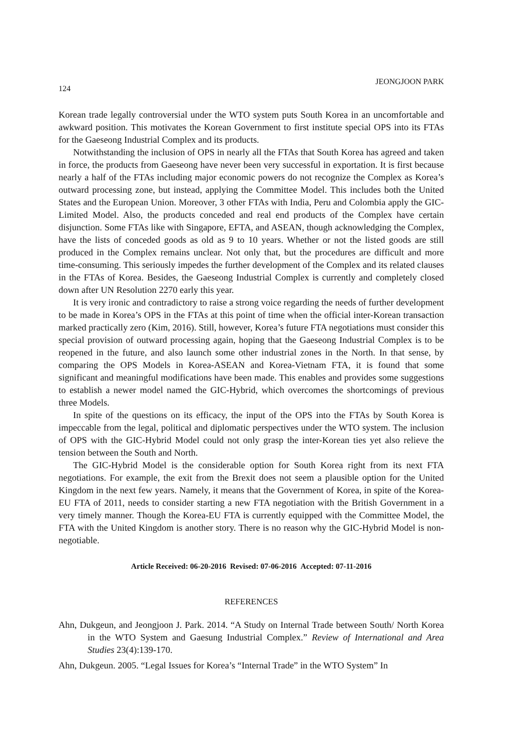124 JEONGJOON PARK
Korean trade legally controversial under the WTO system puts South Korea in an uncomfortable and awkward position. This motivates the Korean Government to first institute special OPS into its FTAs for the Gaeseong Industrial Complex and its products.
Notwithstanding the inclusion of OPS in nearly all the FTAs that South Korea has agreed and taken in force, the products from Gaeseong have never been very successful in exportation. It is first because nearly a half of the FTAs including major economic powers do not recognize the Complex as Korea’s outward processing zone, but instead, applying the Committee Model. This includes both the United States and the European Union. Moreover, 3 other FTAs with India, Peru and Colombia apply the GIC-Limited Model. Also, the products conceded and real end products of the Complex have certain disjunction. Some FTAs like with Singapore, EFTA, and ASEAN, though acknowledging the Complex, have the lists of conceded goods as old as 9 to 10 years. Whether or not the listed goods are still produced in the Complex remains unclear. Not only that, but the procedures are difficult and more time-consuming. This seriously impedes the further development of the Complex and its related clauses in the FTAs of Korea. Besides, the Gaeseong Industrial Complex is currently and completely closed down after UN Resolution 2270 early this year.
It is very ironic and contradictory to raise a strong voice regarding the needs of further development to be made in Korea’s OPS in the FTAs at this point of time when the official inter-Korean transaction marked practically zero (Kim, 2016). Still, however, Korea’s future FTA negotiations must consider this special provision of outward processing again, hoping that the Gaeseong Industrial Complex is to be reopened in the future, and also launch some other industrial zones in the North. In that sense, by comparing the OPS Models in Korea-ASEAN and Korea-Vietnam FTA, it is found that some significant and meaningful modifications have been made. This enables and provides some suggestions to establish a newer model named the GIC-Hybrid, which overcomes the shortcomings of previous three Models.
In spite of the questions on its efficacy, the input of the OPS into the FTAs by South Korea is impeccable from the legal, political and diplomatic perspectives under the WTO system. The inclusion of OPS with the GIC-Hybrid Model could not only grasp the inter-Korean ties yet also relieve the tension between the South and North.
The GIC-Hybrid Model is the considerable option for South Korea right from its next FTA negotiations. For example, the exit from the Brexit does not seem a plausible option for the United Kingdom in the next few years. Namely, it means that the Government of Korea, in spite of the Korea-EU FTA of 2011, needs to consider starting a new FTA negotiation with the British Government in a very timely manner. Though the Korea-EU FTA is currently equipped with the Committee Model, the FTA with the United Kingdom is another story. There is no reason why the GIC-Hybrid Model is non-negotiable.
Article Received: 06-20-2016 Revised: 07-06-2016 Accepted: 07-11-2016
REFERENCES
Ahn, Dukgeun, and Jeongjoon J. Park. 2014. “A Study on Internal Trade between South/ North Korea in the WTO System and Gaesung Industrial Complex.” Review of International and Area Studies 23(4):139-170.
Ahn, Dukgeun. 2005. “Legal Issues for Korea’s “Internal Trade” in the WTO System” In